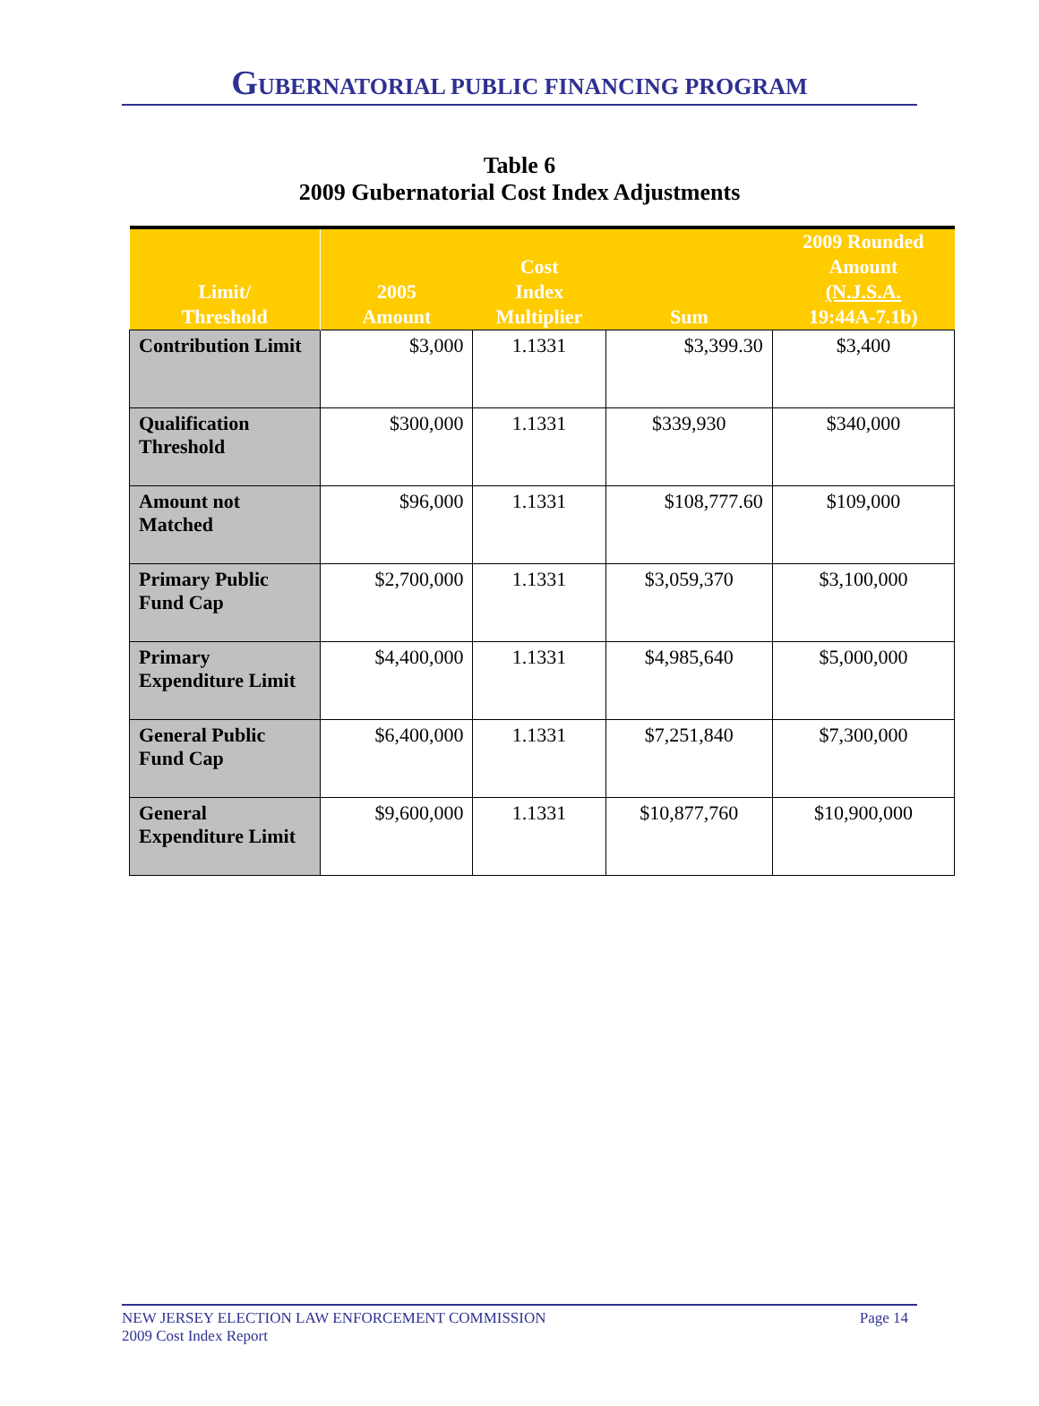GUBERNATORIAL PUBLIC FINANCING PROGRAM
Table 6
2009 Gubernatorial Cost Index Adjustments
| Limit/ Threshold | 2005 Amount | Cost Index Multiplier | Sum | 2009 Rounded Amount (N.J.S.A. 19:44A-7.1b) |
| --- | --- | --- | --- | --- |
| Contribution Limit | $3,000 | 1.1331 | $3,399.30 | $3,400 |
| Qualification Threshold | $300,000 | 1.1331 | $339,930 | $340,000 |
| Amount not Matched | $96,000 | 1.1331 | $108,777.60 | $109,000 |
| Primary Public Fund Cap | $2,700,000 | 1.1331 | $3,059,370 | $3,100,000 |
| Primary Expenditure Limit | $4,400,000 | 1.1331 | $4,985,640 | $5,000,000 |
| General Public Fund Cap | $6,400,000 | 1.1331 | $7,251,840 | $7,300,000 |
| General Expenditure Limit | $9,600,000 | 1.1331 | $10,877,760 | $10,900,000 |
NEW JERSEY ELECTION LAW ENFORCEMENT COMMISSION Page 14
2009 Cost Index Report